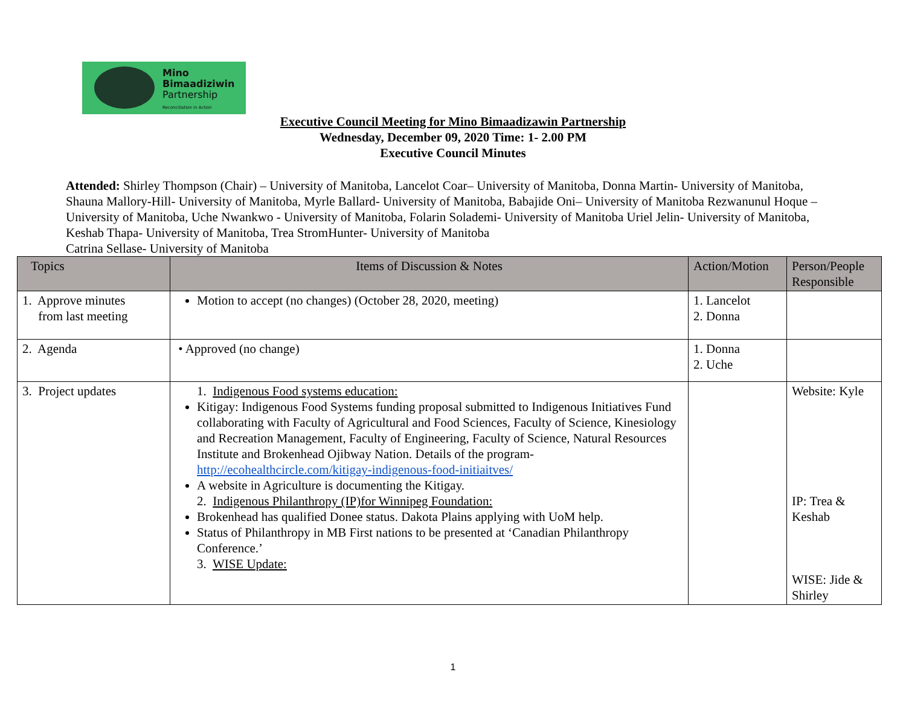Mino
Bimaadiziwin
Partnership
Reconciliation in Action
Executive Council Meeting for Mino Bimaadizawin Partnership
Wednesday, December 09, 2020 Time: 1- 2.00 PM
Executive Council Minutes
Attended: Shirley Thompson (Chair) – University of Manitoba, Lancelot Coar– University of Manitoba, Donna Martin- University of Manitoba, Shauna Mallory-Hill- University of Manitoba, Myrle Ballard- University of Manitoba, Babajide Oni– University of Manitoba Rezwanunul Hoque – University of Manitoba, Uche Nwankwo - University of Manitoba, Folarin Solademi- University of Manitoba Uriel Jelin- University of Manitoba, Keshab Thapa- University of Manitoba, Trea StromHunter- University of Manitoba
Catrina Sellase- University of Manitoba
| Topics | Items of Discussion & Notes | Action/Motion | Person/People Responsible |
| --- | --- | --- | --- |
| 1. Approve minutes from last meeting | Motion to accept (no changes) (October 28, 2020, meeting) | 1. Lancelot 2. Donna | |
| 2. Agenda | • Approved (no change) | 1. Donna 2. Uche | |
| 3. Project updates | 1. Indigenous Food systems education: Kitigay: Indigenous Food Systems funding proposal submitted to Indigenous Initiatives Fund collaborating with Faculty of Agricultural and Food Sciences, Faculty of Science, Kinesiology and Recreation Management, Faculty of Engineering, Faculty of Science, Natural Resources Institute and Brokenhead Ojibway Nation. Details of the program- http://ecohealthcircle.com/kitigay-indigenous-food-initiaitves/ A website in Agriculture is documenting the Kitigay. 2. Indigenous Philanthropy (IP)for Winnipeg Foundation: Brokenhead has qualified Donee status. Dakota Plains applying with UoM help. Status of Philanthropy in MB First nations to be presented at ‘Canadian Philanthropy Conference.’ 3. WISE Update: | | Website: Kyle IP: Trea & Keshab WISE: Jide & Shirley |
1